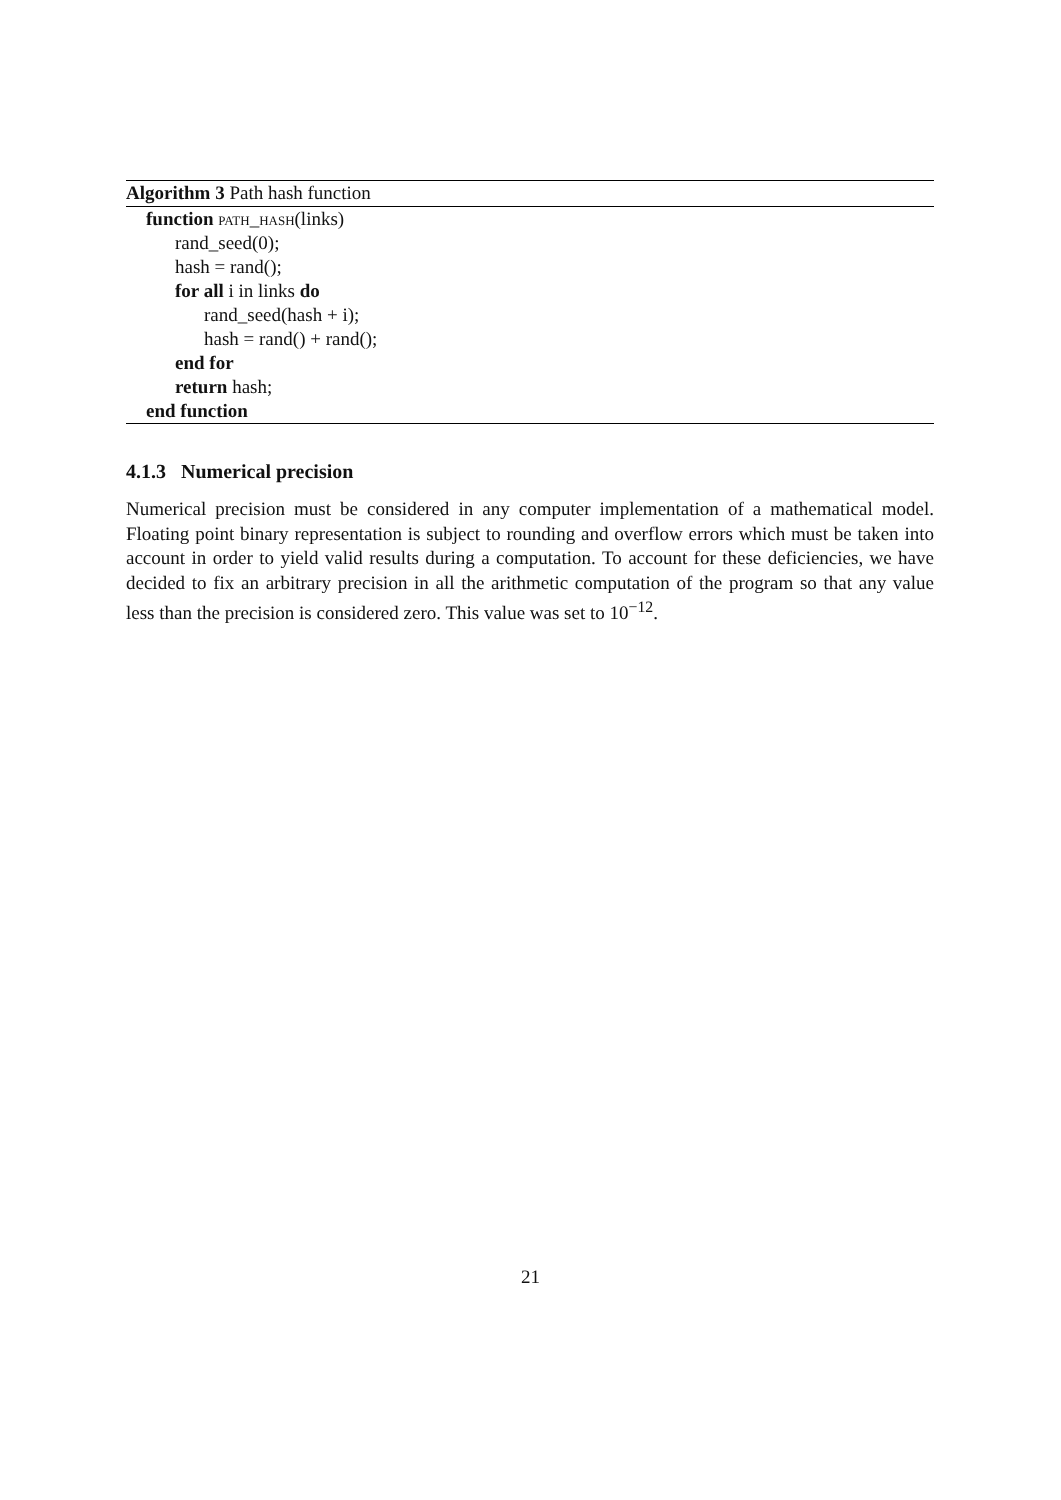Algorithm 3 Path hash function
function path_hash(links)
rand_seed(0);
hash = rand();
for all i in links do
rand_seed(hash + i);
hash = rand() + rand();
end for
return hash;
end function
4.1.3 Numerical precision
Numerical precision must be considered in any computer implementation of a mathematical model. Floating point binary representation is subject to rounding and overflow errors which must be taken into account in order to yield valid results during a computation. To account for these deficiencies, we have decided to fix an arbitrary precision in all the arithmetic computation of the program so that any value less than the precision is considered zero. This value was set to 10<sup>−12</sup>.
21